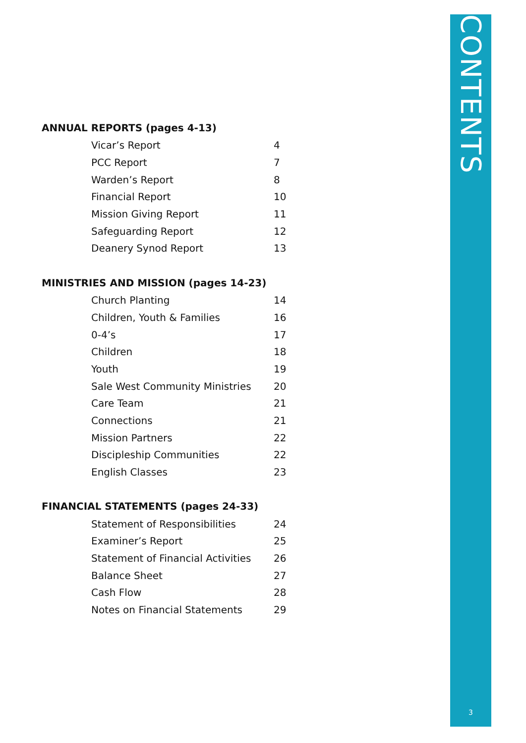CONTENTS
3
ANNUAL REPORTS (pages 4-13)
| Vicar’s Report | 4 |
| PCC Report | 7 |
| Warden’s Report | 8 |
| Financial Report | 10 |
| Mission Giving Report | 11 |
| Safeguarding Report | 12 |
| Deanery Synod Report | 13 |
MINISTRIES AND MISSION (pages 14-23)
| Church Planting | 14 |
| Children, Youth & Families | 16 |
| 0-4’s | 17 |
| Children | 18 |
| Youth | 19 |
| Sale West Community Ministries | 20 |
| Care Team | 21 |
| Connections | 21 |
| Mission Partners | 22 |
| Discipleship Communities | 22 |
| English Classes | 23 |
FINANCIAL STATEMENTS (pages 24-33)
| Statement of Responsibilities | 24 |
| Examiner’s Report | 25 |
| Statement of Financial Activities | 26 |
| Balance Sheet | 27 |
| Cash Flow | 28 |
| Notes on Financial Statements | 29 |